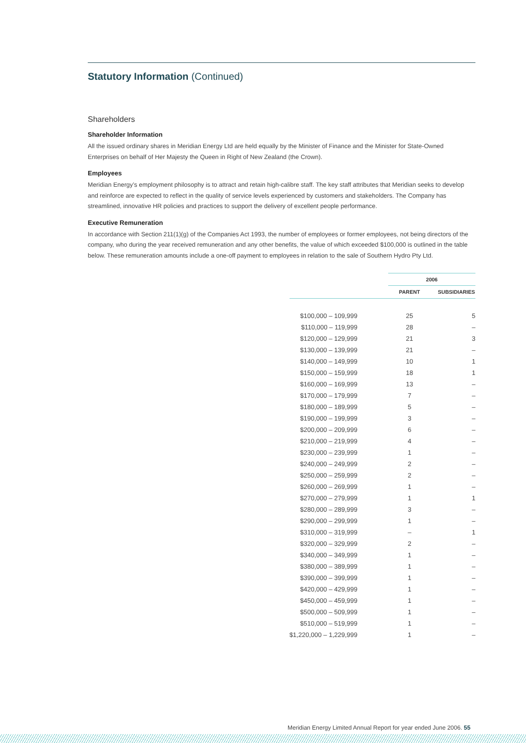Statutory Information (Continued)
Shareholders
Shareholder Information
All the issued ordinary shares in Meridian Energy Ltd are held equally by the Minister of Finance and the Minister for State-Owned Enterprises on behalf of Her Majesty the Queen in Right of New Zealand (the Crown).
Employees
Meridian Energy’s employment philosophy is to attract and retain high-calibre staff. The key staff attributes that Meridian seeks to develop and reinforce are expected to reflect in the quality of service levels experienced by customers and stakeholders. The Company has streamlined, innovative HR policies and practices to support the delivery of excellent people performance.
Executive Remuneration
In accordance with Section 211(1)(g) of the Companies Act 1993, the number of employees or former employees, not being directors of the company, who during the year received remuneration and any other benefits, the value of which exceeded $100,000 is outlined in the table below. These remuneration amounts include a one-off payment to employees in relation to the sale of Southern Hydro Pty Ltd.
| | 2006 | |
| --- | --- | --- |
| | PARENT | SUBSIDIARIES |
| $100,000 – 109,999 | 25 | 5 |
| $110,000 – 119,999 | 28 | – |
| $120,000 – 129,999 | 21 | 3 |
| $130,000 – 139,999 | 21 | – |
| $140,000 – 149,999 | 10 | 1 |
| $150,000 – 159,999 | 18 | 1 |
| $160,000 – 169,999 | 13 | – |
| $170,000 – 179,999 | 7 | – |
| $180,000 – 189,999 | 5 | – |
| $190,000 – 199,999 | 3 | – |
| $200,000 – 209,999 | 6 | – |
| $210,000 – 219,999 | 4 | – |
| $230,000 – 239,999 | 1 | – |
| $240,000 – 249,999 | 2 | – |
| $250,000 – 259,999 | 2 | – |
| $260,000 – 269,999 | 1 | – |
| $270,000 – 279,999 | 1 | 1 |
| $280,000 – 289,999 | 3 | – |
| $290,000 – 299,999 | 1 | – |
| $310,000 – 319,999 | – | 1 |
| $320,000 – 329,999 | 2 | – |
| $340,000 – 349,999 | 1 | – |
| $380,000 – 389,999 | 1 | – |
| $390,000 – 399,999 | 1 | – |
| $420,000 – 429,999 | 1 | – |
| $450,000 – 459,999 | 1 | – |
| $500,000 – 509,999 | 1 | – |
| $510,000 – 519,999 | 1 | – |
| $1,220,000 – 1,229,999 | 1 | – |
Meridian Energy Limited Annual Report for year ended June 2006. 55